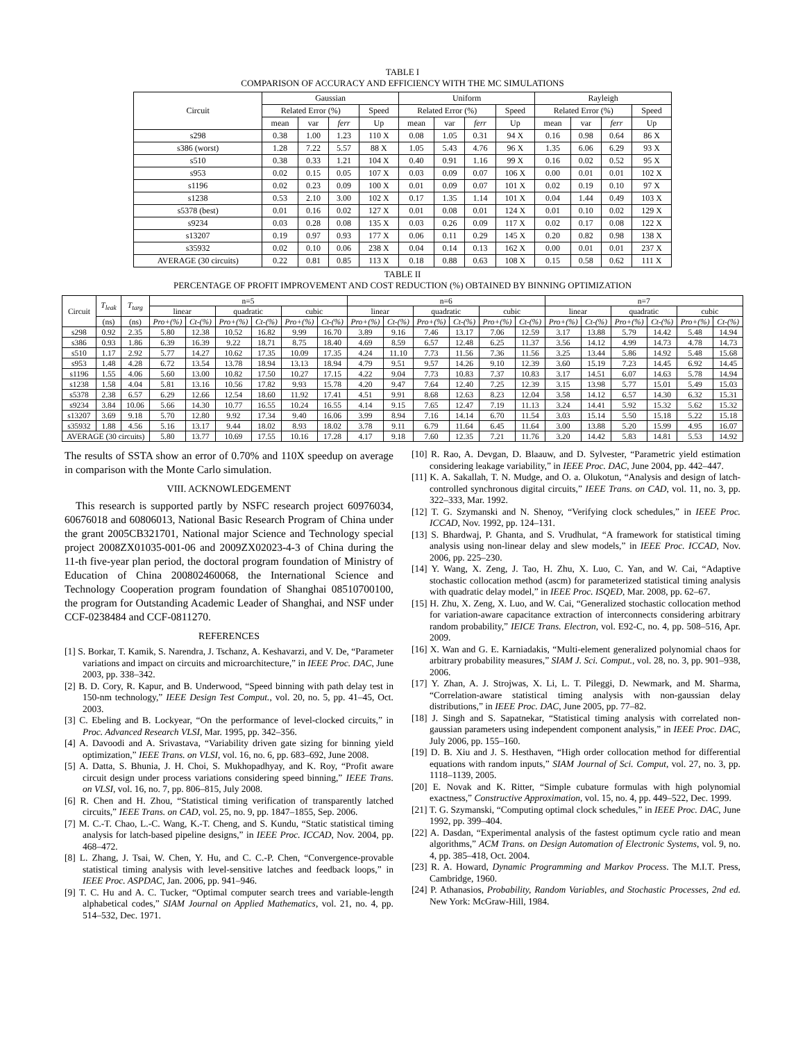TABLE I
COMPARISON OF ACCURACY AND EFFICIENCY WITH THE MC SIMULATIONS
| Circuit | Gaussian | | | | Uniform | | | | Rayleigh | | | |
| --- | --- | --- | --- | --- | --- | --- | --- | --- | --- | --- | --- | --- |
| | Related Error (%) | | | Speed | Related Error (%) | | | Speed | Related Error (%) | | | Speed |
| | mean | var | ferr | Up | mean | var | ferr | Up | mean | var | ferr | Up |
| s298 | 0.38 | 1.00 | 1.23 | 110 X | 0.08 | 1.05 | 0.31 | 94 X | 0.16 | 0.98 | 0.64 | 86 X |
| s386 (worst) | 1.28 | 7.22 | 5.57 | 88 X | 1.05 | 5.43 | 4.76 | 96 X | 1.35 | 6.06 | 6.29 | 93 X |
| s510 | 0.38 | 0.33 | 1.21 | 104 X | 0.40 | 0.91 | 1.16 | 99 X | 0.16 | 0.02 | 0.52 | 95 X |
| s953 | 0.02 | 0.15 | 0.05 | 107 X | 0.03 | 0.09 | 0.07 | 106 X | 0.00 | 0.01 | 0.01 | 102 X |
| s1196 | 0.02 | 0.23 | 0.09 | 100 X | 0.01 | 0.09 | 0.07 | 101 X | 0.02 | 0.19 | 0.10 | 97 X |
| s1238 | 0.53 | 2.10 | 3.00 | 102 X | 0.17 | 1.35 | 1.14 | 101 X | 0.04 | 1.44 | 0.49 | 103 X |
| s5378 (best) | 0.01 | 0.16 | 0.02 | 127 X | 0.01 | 0.08 | 0.01 | 124 X | 0.01 | 0.10 | 0.02 | 129 X |
| s9234 | 0.03 | 0.28 | 0.08 | 135 X | 0.03 | 0.26 | 0.09 | 117 X | 0.02 | 0.17 | 0.08 | 122 X |
| s13207 | 0.19 | 0.97 | 0.93 | 177 X | 0.06 | 0.11 | 0.29 | 145 X | 0.20 | 0.82 | 0.98 | 138 X |
| s35932 | 0.02 | 0.10 | 0.06 | 238 X | 0.04 | 0.14 | 0.13 | 162 X | 0.00 | 0.01 | 0.01 | 237 X |
| AVERAGE (30 circuits) | 0.22 | 0.81 | 0.85 | 113 X | 0.18 | 0.88 | 0.63 | 108 X | 0.15 | 0.58 | 0.62 | 111 X |
TABLE II
PERCENTAGE OF PROFIT IMPROVEMENT AND COST REDUCTION (%) OBTAINED BY BINNING OPTIMIZATION
| Circuit | T<sub>leak</sub> | T<sub>targ</sub> | n=5 | | | | | | n=6 | | | | | | n=7 | | | | | |
| --- | --- | --- | --- | --- | --- | --- | --- | --- | --- | --- | --- | --- | --- | --- | --- | --- | --- | --- | --- | --- |
| | | | linear | | quadratic | | cubic | | linear | | quadratic | | cubic | | linear | | quadratic | | cubic | |
| | (ns) | (ns) | Pro+(%) | Ct-(%) | Pro+(%) | Ct-(%) | Pro+(%) | Ct-(%) | Pro+(%) | Ct-(%) | Pro+(%) | Ct-(%) | Pro+(%) | Ct-(%) | Pro+(%) | Ct-(%) | Pro+(%) | Ct-(%) | Pro+(%) | Ct-(%) |
| s298 | 0.92 | 2.35 | 5.80 | 12.38 | 10.52 | 16.82 | 9.99 | 16.70 | 3.89 | 9.16 | 7.46 | 13.17 | 7.06 | 12.59 | 3.17 | 13.88 | 5.79 | 14.42 | 5.48 | 14.94 |
| s386 | 0.93 | 1.86 | 6.39 | 16.39 | 9.22 | 18.71 | 8.75 | 18.40 | 4.69 | 8.59 | 6.57 | 12.48 | 6.25 | 11.37 | 3.56 | 14.12 | 4.99 | 14.73 | 4.78 | 14.73 |
| s510 | 1.17 | 2.92 | 5.77 | 14.27 | 10.62 | 17.35 | 10.09 | 17.35 | 4.24 | 11.10 | 7.73 | 11.56 | 7.36 | 11.56 | 3.25 | 13.44 | 5.86 | 14.92 | 5.48 | 15.68 |
| s953 | 1.48 | 4.28 | 6.72 | 13.54 | 13.78 | 18.94 | 13.13 | 18.94 | 4.79 | 9.51 | 9.57 | 14.26 | 9.10 | 12.39 | 3.60 | 15.19 | 7.23 | 14.45 | 6.92 | 14.45 |
| s1196 | 1.55 | 4.06 | 5.60 | 13.00 | 10.82 | 17.50 | 10.27 | 17.15 | 4.22 | 9.04 | 7.73 | 10.83 | 7.37 | 10.83 | 3.17 | 14.51 | 6.07 | 14.63 | 5.78 | 14.94 |
| s1238 | 1.58 | 4.04 | 5.81 | 13.16 | 10.56 | 17.82 | 9.93 | 15.78 | 4.20 | 9.47 | 7.64 | 12.40 | 7.25 | 12.39 | 3.15 | 13.98 | 5.77 | 15.01 | 5.49 | 15.03 |
| s5378 | 2.38 | 6.57 | 6.29 | 12.66 | 12.54 | 18.60 | 11.92 | 17.41 | 4.51 | 9.91 | 8.68 | 12.63 | 8.23 | 12.04 | 3.58 | 14.12 | 6.57 | 14.30 | 6.32 | 15.31 |
| s9234 | 3.84 | 10.06 | 5.66 | 14.30 | 10.77 | 16.55 | 10.24 | 16.55 | 4.14 | 9.15 | 7.65 | 12.47 | 7.19 | 11.13 | 3.24 | 14.41 | 5.92 | 15.32 | 5.62 | 15.32 |
| s13207 | 3.69 | 9.18 | 5.70 | 12.80 | 9.92 | 17.34 | 9.40 | 16.06 | 3.99 | 8.94 | 7.16 | 14.14 | 6.70 | 11.54 | 3.03 | 15.14 | 5.50 | 15.18 | 5.22 | 15.18 |
| s35932 | 1.88 | 4.56 | 5.16 | 13.17 | 9.44 | 18.02 | 8.93 | 18.02 | 3.78 | 9.11 | 6.79 | 11.64 | 6.45 | 11.64 | 3.00 | 13.88 | 5.20 | 15.99 | 4.95 | 16.07 |
| AVERAGE (30 circuits) | | | 5.80 | 13.77 | 10.69 | 17.55 | 10.16 | 17.28 | 4.17 | 9.18 | 7.60 | 12.35 | 7.21 | 11.76 | 3.20 | 14.42 | 5.83 | 14.81 | 5.53 | 14.92 |
The results of SSTA show an error of 0.70% and 110X speedup on average in comparison with the Monte Carlo simulation.
VIII. ACKNOWLEDGEMENT
This research is supported partly by NSFC research project 60976034, 60676018 and 60806013, National Basic Research Program of China under the grant 2005CB321701, National major Science and Technology special project 2008ZX01035-001-06 and 2009ZX02023-4-3 of China during the 11-th five-year plan period, the doctoral program foundation of Ministry of Education of China 200802460068, the International Science and Technology Cooperation program foundation of Shanghai 08510700100, the program for Outstanding Academic Leader of Shanghai, and NSF under CCF-0238484 and CCF-0811270.
REFERENCES
[1] S. Borkar, T. Kamik, S. Narendra, J. Tschanz, A. Keshavarzi, and V. De, “Parameter variations and impact on circuits and microarchitecture,” in IEEE Proc. DAC, June 2003, pp. 338–342.
[2] B. D. Cory, R. Kapur, and B. Underwood, “Speed binning with path delay test in 150-nm technology,” IEEE Design Test Comput., vol. 20, no. 5, pp. 41–45, Oct. 2003.
[3] C. Ebeling and B. Lockyear, “On the performance of level-clocked circuits,” in Proc. Advanced Research VLSI, Mar. 1995, pp. 342–356.
[4] A. Davoodi and A. Srivastava, “Variability driven gate sizing for binning yield optimization,” IEEE Trans. on VLSI, vol. 16, no. 6, pp. 683–692, June 2008.
[5] A. Datta, S. Bhunia, J. H. Choi, S. Mukhopadhyay, and K. Roy, “Profit aware circuit design under process variations considering speed binning,” IEEE Trans. on VLSI, vol. 16, no. 7, pp. 806–815, July 2008.
[6] R. Chen and H. Zhou, “Statistical timing verification of transparently latched circuits,” IEEE Trans. on CAD, vol. 25, no. 9, pp. 1847–1855, Sep. 2006.
[7] M. C.-T. Chao, L.-C. Wang, K.-T. Cheng, and S. Kundu, “Static statistical timing analysis for latch-based pipeline designs,” in IEEE Proc. ICCAD, Nov. 2004, pp. 468–472.
[8] L. Zhang, J. Tsai, W. Chen, Y. Hu, and C. C.-P. Chen, “Convergence-provable statistical timing analysis with level-sensitive latches and feedback loops,” in IEEE Proc. ASPDAC, Jan. 2006, pp. 941–946.
[9] T. C. Hu and A. C. Tucker, “Optimal computer search trees and variable-length alphabetical codes,” SIAM Journal on Applied Mathematics, vol. 21, no. 4, pp. 514–532, Dec. 1971.
[10] R. Rao, A. Devgan, D. Blaauw, and D. Sylvester, “Parametric yield estimation considering leakage variability,” in IEEE Proc. DAC, June 2004, pp. 442–447.
[11] K. A. Sakallah, T. N. Mudge, and O. a. Olukotun, “Analysis and design of latch-controlled synchronous digital circuits,” IEEE Trans. on CAD, vol. 11, no. 3, pp. 322–333, Mar. 1992.
[12] T. G. Szymanski and N. Shenoy, “Verifying clock schedules,” in IEEE Proc. ICCAD, Nov. 1992, pp. 124–131.
[13] S. Bhardwaj, P. Ghanta, and S. Vrudhulat, “A framework for statistical timing analysis using non-linear delay and slew models,” in IEEE Proc. ICCAD, Nov. 2006, pp. 225–230.
[14] Y. Wang, X. Zeng, J. Tao, H. Zhu, X. Luo, C. Yan, and W. Cai, “Adaptive stochastic collocation method (ascm) for parameterized statistical timing analysis with quadratic delay model,” in IEEE Proc. ISQED, Mar. 2008, pp. 62–67.
[15] H. Zhu, X. Zeng, X. Luo, and W. Cai, “Generalized stochastic collocation method for variation-aware capacitance extraction of interconnects considering arbitrary random probability,” IEICE Trans. Electron, vol. E92-C, no. 4, pp. 508–516, Apr. 2009.
[16] X. Wan and G. E. Karniadakis, “Multi-element generalized polynomial chaos for arbitrary probability measures,” SIAM J. Sci. Comput., vol. 28, no. 3, pp. 901–938, 2006.
[17] Y. Zhan, A. J. Strojwas, X. Li, L. T. Pileggi, D. Newmark, and M. Sharma, “Correlation-aware statistical timing analysis with non-gaussian delay distributions,” in IEEE Proc. DAC, June 2005, pp. 77–82.
[18] J. Singh and S. Sapatnekar, “Statistical timing analysis with correlated non-gaussian parameters using independent component analysis,” in IEEE Proc. DAC, July 2006, pp. 155–160.
[19] D. B. Xiu and J. S. Hesthaven, “High order collocation method for differential equations with random inputs,” SIAM Journal of Sci. Comput, vol. 27, no. 3, pp. 1118–1139, 2005.
[20] E. Novak and K. Ritter, “Simple cubature formulas with high polynomial exactness,” Constructive Approximation, vol. 15, no. 4, pp. 449–522, Dec. 1999.
[21] T. G. Szymanski, “Computing optimal clock schedules,” in IEEE Proc. DAC, June 1992, pp. 399–404.
[22] A. Dasdan, “Experimental analysis of the fastest optimum cycle ratio and mean algorithms,” ACM Trans. on Design Automation of Electronic Systems, vol. 9, no. 4, pp. 385–418, Oct. 2004.
[23] R. A. Howard, Dynamic Programming and Markov Process. The M.I.T. Press, Cambridge, 1960.
[24] P. Athanasios, Probability, Random Variables, and Stochastic Processes, 2nd ed. New York: McGraw-Hill, 1984.